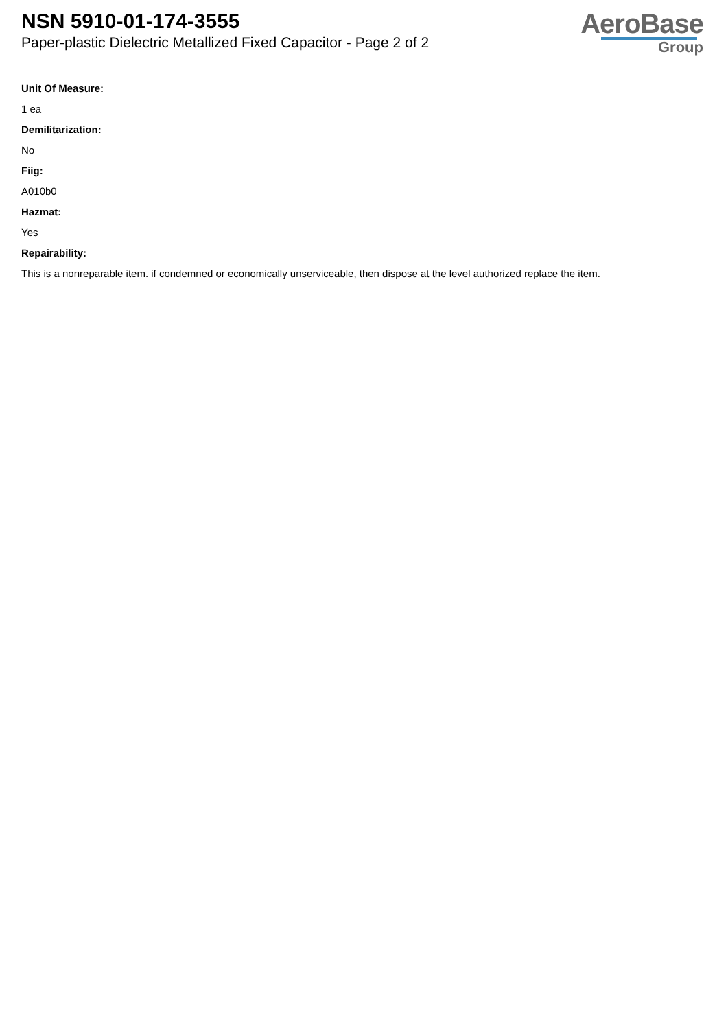NSN 5910-01-174-3555
Paper-plastic Dielectric Metallized Fixed Capacitor - Page 2 of 2
AeroBase
Group
Unit Of Measure:
1 ea
Demilitarization:
No
Fiig:
A010b0
Hazmat:
Yes
Repairability:
This is a nonreparable item. if condemned or economically unserviceable, then dispose at the level authorized replace the item.